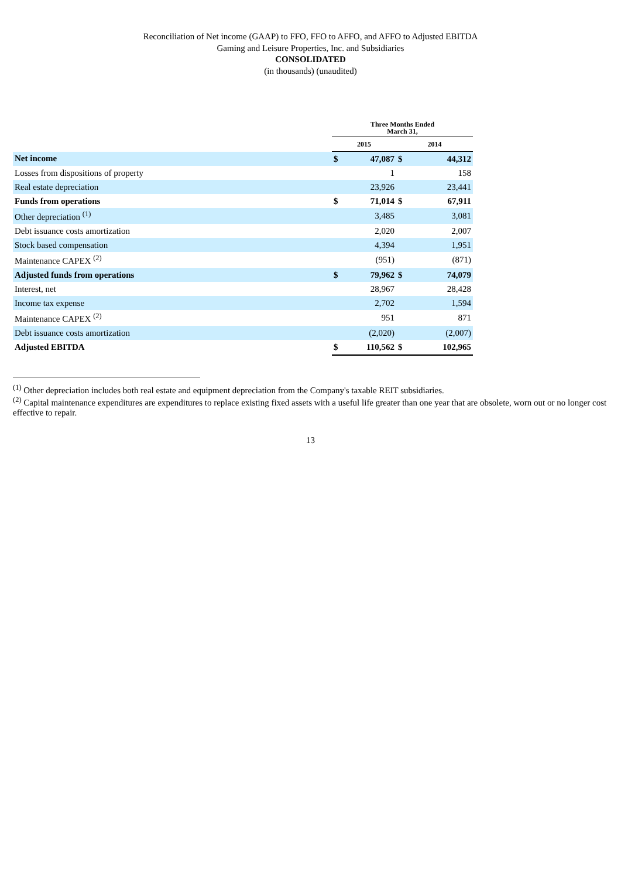Reconciliation of Net income (GAAP) to FFO, FFO to AFFO, and AFFO to Adjusted EBITDA
Gaming and Leisure Properties, Inc. and Subsidiaries
CONSOLIDATED
(in thousands) (unaudited)
| | Three Months Ended March 31, | | | |
| --- | --- | --- | --- | --- |
| | 2015 | | 2014 | |
| Net income | $ | 47,087 | $ | 44,312 |
| Losses from dispositions of property | | 1 | | 158 |
| Real estate depreciation | | 23,926 | | 23,441 |
| Funds from operations | $ | 71,014 | $ | 67,911 |
| Other depreciation <sup>(1)</sup> | | 3,485 | | 3,081 |
| Debt issuance costs amortization | | 2,020 | | 2,007 |
| Stock based compensation | | 4,394 | | 1,951 |
| Maintenance CAPEX <sup>(2)</sup> | | (951) | | (871) |
| Adjusted funds from operations | $ | 79,962 | $ | 74,079 |
| Interest, net | | 28,967 | | 28,428 |
| Income tax expense | | 2,702 | | 1,594 |
| Maintenance CAPEX <sup>(2)</sup> | | 951 | | 871 |
| Debt issuance costs amortization | | (2,020) | | (2,007) |
| Adjusted EBITDA | $ | 110,562 | $ | 102,965 |
<sup>(1)</sup> Other depreciation includes both real estate and equipment depreciation from the Company's taxable REIT subsidiaries.
<sup>(2)</sup> Capital maintenance expenditures are expenditures to replace existing fixed assets with a useful life greater than one year that are obsolete, worn out or no longer cost effective to repair.
13